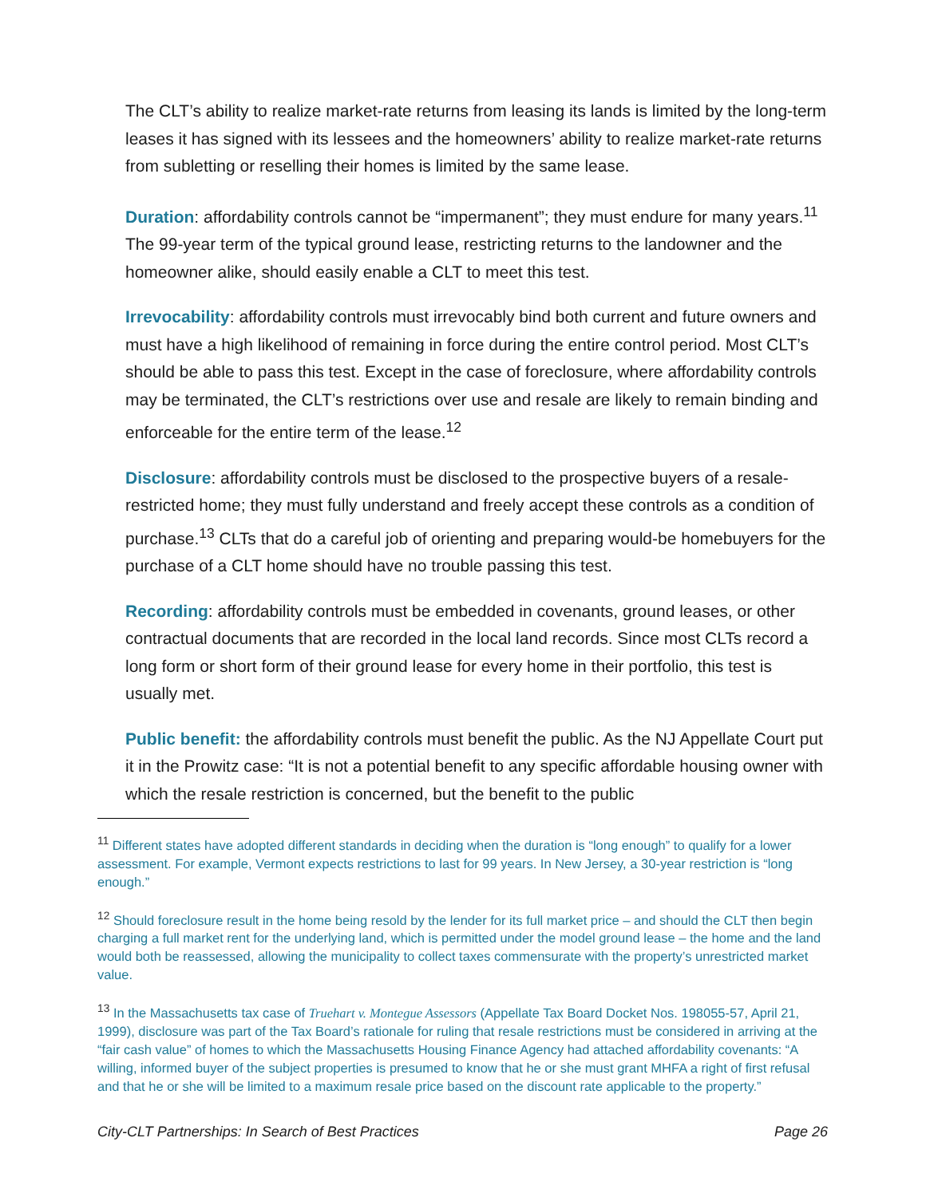The CLT’s ability to realize market-rate returns from leasing its lands is limited by the long-term leases it has signed with its lessees and the homeowners’ ability to realize market-rate returns from subletting or reselling their homes is limited by the same lease.
Duration: affordability controls cannot be “impermanent”; they must endure for many years.<sup>11</sup> The 99-year term of the typical ground lease, restricting returns to the landowner and the homeowner alike, should easily enable a CLT to meet this test.
Irrevocability: affordability controls must irrevocably bind both current and future owners and must have a high likelihood of remaining in force during the entire control period. Most CLT’s should be able to pass this test. Except in the case of foreclosure, where affordability controls may be terminated, the CLT’s restrictions over use and resale are likely to remain binding and enforceable for the entire term of the lease.<sup>12</sup>
Disclosure: affordability controls must be disclosed to the prospective buyers of a resale-restricted home; they must fully understand and freely accept these controls as a condition of purchase.<sup>13</sup> CLTs that do a careful job of orienting and preparing would-be homebuyers for the purchase of a CLT home should have no trouble passing this test.
Recording: affordability controls must be embedded in covenants, ground leases, or other contractual documents that are recorded in the local land records. Since most CLTs record a long form or short form of their ground lease for every home in their portfolio, this test is usually met.
Public benefit: the affordability controls must benefit the public. As the NJ Appellate Court put it in the Prowitz case: “It is not a potential benefit to any specific affordable housing owner with which the resale restriction is concerned, but the benefit to the public
<sup>11</sup> Different states have adopted different standards in deciding when the duration is “long enough” to qualify for a lower assessment. For example, Vermont expects restrictions to last for 99 years. In New Jersey, a 30-year restriction is “long enough.”
<sup>12</sup> Should foreclosure result in the home being resold by the lender for its full market price – and should the CLT then begin charging a full market rent for the underlying land, which is permitted under the model ground lease – the home and the land would both be reassessed, allowing the municipality to collect taxes commensurate with the property’s unrestricted market value.
<sup>13</sup> In the Massachusetts tax case of Truehart v. Montegue Assessors (Appellate Tax Board Docket Nos. 198055-57, April 21, 1999), disclosure was part of the Tax Board’s rationale for ruling that resale restrictions must be considered in arriving at the “fair cash value” of homes to which the Massachusetts Housing Finance Agency had attached affordability covenants: “A willing, informed buyer of the subject properties is presumed to know that he or she must grant MHFA a right of first refusal and that he or she will be limited to a maximum resale price based on the discount rate applicable to the property.”
City-CLT Partnerships: In Search of Best Practices Page 26